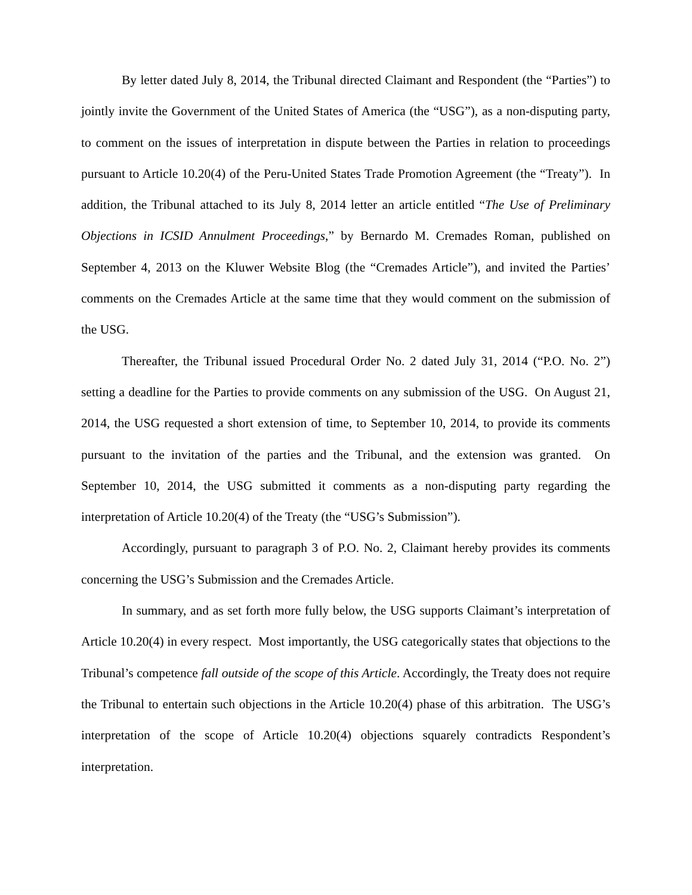By letter dated July 8, 2014, the Tribunal directed Claimant and Respondent (the “Parties”) to jointly invite the Government of the United States of America (the “USG”), as a non-disputing party, to comment on the issues of interpretation in dispute between the Parties in relation to proceedings pursuant to Article 10.20(4) of the Peru-United States Trade Promotion Agreement (the “Treaty”). In addition, the Tribunal attached to its July 8, 2014 letter an article entitled “The Use of Preliminary Objections in ICSID Annulment Proceedings,” by Bernardo M. Cremades Roman, published on September 4, 2013 on the Kluwer Website Blog (the “Cremades Article”), and invited the Parties’ comments on the Cremades Article at the same time that they would comment on the submission of the USG.
Thereafter, the Tribunal issued Procedural Order No. 2 dated July 31, 2014 (“P.O. No. 2”) setting a deadline for the Parties to provide comments on any submission of the USG. On August 21, 2014, the USG requested a short extension of time, to September 10, 2014, to provide its comments pursuant to the invitation of the parties and the Tribunal, and the extension was granted. On September 10, 2014, the USG submitted it comments as a non-disputing party regarding the interpretation of Article 10.20(4) of the Treaty (the “USG’s Submission”).
Accordingly, pursuant to paragraph 3 of P.O. No. 2, Claimant hereby provides its comments concerning the USG’s Submission and the Cremades Article.
In summary, and as set forth more fully below, the USG supports Claimant’s interpretation of Article 10.20(4) in every respect. Most importantly, the USG categorically states that objections to the Tribunal’s competence fall outside of the scope of this Article. Accordingly, the Treaty does not require the Tribunal to entertain such objections in the Article 10.20(4) phase of this arbitration. The USG’s interpretation of the scope of Article 10.20(4) objections squarely contradicts Respondent’s interpretation.